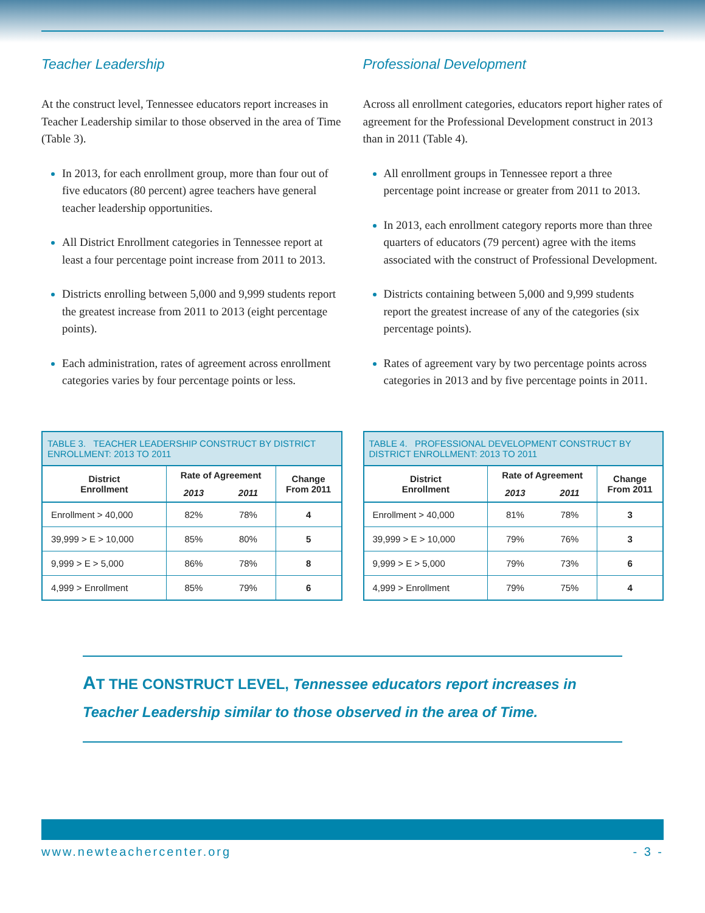Teacher Leadership
At the construct level, Tennessee educators report increases in Teacher Leadership similar to those observed in the area of Time (Table 3).
In 2013, for each enrollment group, more than four out of five educators (80 percent) agree teachers have general teacher leadership opportunities.
All District Enrollment categories in Tennessee report at least a four percentage point increase from 2011 to 2013.
Districts enrolling between 5,000 and 9,999 students report the greatest increase from 2011 to 2013 (eight percentage points).
Each administration, rates of agreement across enrollment categories varies by four percentage points or less.
Professional Development
Across all enrollment categories, educators report higher rates of agreement for the Professional Development construct in 2013 than in 2011 (Table 4).
All enrollment groups in Tennessee report a three percentage point increase or greater from 2011 to 2013.
In 2013, each enrollment category reports more than three quarters of educators (79 percent) agree with the items associated with the construct of Professional Development.
Districts containing between 5,000 and 9,999 students report the greatest increase of any of the categories (six percentage points).
Rates of agreement vary by two percentage points across categories in 2013 and by five percentage points in 2011.
TABLE 3. TEACHER LEADERSHIP CONSTRUCT BY DISTRICT ENROLLMENT: 2013 TO 2011
| District Enrollment | Rate of Agreement | | Change From 2011 |
| --- | --- | --- | --- |
| | 2013 | 2011 | |
| Enrollment > 40,000 | 82% | 78% | 4 |
| 39,999 > E > 10,000 | 85% | 80% | 5 |
| 9,999 > E > 5,000 | 86% | 78% | 8 |
| 4,999 > Enrollment | 85% | 79% | 6 |
TABLE 4. PROFESSIONAL DEVELOPMENT CONSTRUCT BY DISTRICT ENROLLMENT: 2013 TO 2011
| District Enrollment | Rate of Agreement | | Change From 2011 |
| --- | --- | --- | --- |
| | 2013 | 2011 | |
| Enrollment > 40,000 | 81% | 78% | 3 |
| 39,999 > E > 10,000 | 79% | 76% | 3 |
| 9,999 > E > 5,000 | 79% | 73% | 6 |
| 4,999 > Enrollment | 79% | 75% | 4 |
AT THE CONSTRUCT LEVEL, Tennessee educators report increases in Teacher Leadership similar to those observed in the area of Time.
www.newteachercenter.org - 3 -